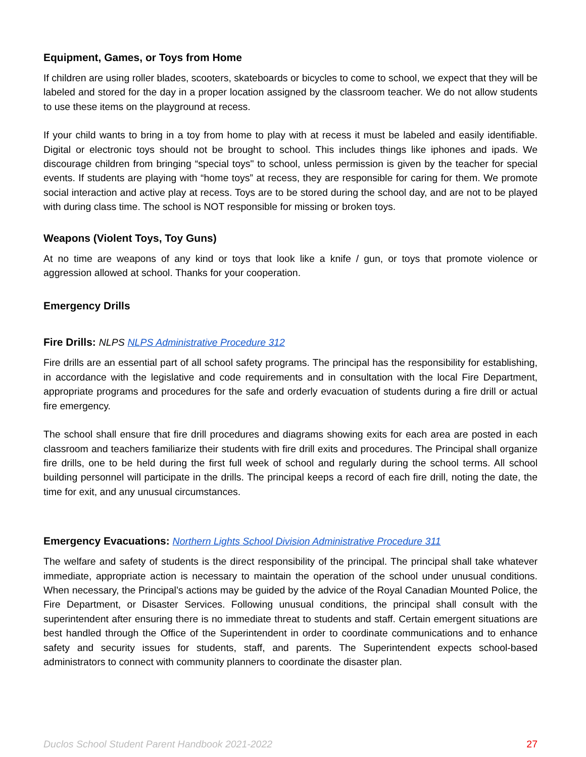Equipment, Games, or Toys from Home
If children are using roller blades, scooters, skateboards or bicycles to come to school, we expect that they will be labeled and stored for the day in a proper location assigned by the classroom teacher. We do not allow students to use these items on the playground at recess.
If your child wants to bring in a toy from home to play with at recess it must be labeled and easily identifiable. Digital or electronic toys should not be brought to school. This includes things like iphones and ipads. We discourage children from bringing “special toys" to school, unless permission is given by the teacher for special events. If students are playing with “home toys” at recess, they are responsible for caring for them. We promote social interaction and active play at recess. Toys are to be stored during the school day, and are not to be played with during class time. The school is NOT responsible for missing or broken toys.
Weapons (Violent Toys, Toy Guns)
At no time are weapons of any kind or toys that look like a knife / gun, or toys that promote violence or aggression allowed at school. Thanks for your cooperation.
Emergency Drills
Fire Drills: NLPS NLPS Administrative Procedure 312
Fire drills are an essential part of all school safety programs. The principal has the responsibility for establishing, in accordance with the legislative and code requirements and in consultation with the local Fire Department, appropriate programs and procedures for the safe and orderly evacuation of students during a fire drill or actual fire emergency.
The school shall ensure that fire drill procedures and diagrams showing exits for each area are posted in each classroom and teachers familiarize their students with fire drill exits and procedures. The Principal shall organize fire drills, one to be held during the first full week of school and regularly during the school terms. All school building personnel will participate in the drills. The principal keeps a record of each fire drill, noting the date, the time for exit, and any unusual circumstances.
Emergency Evacuations: Northern Lights School Division Administrative Procedure 311
The welfare and safety of students is the direct responsibility of the principal. The principal shall take whatever immediate, appropriate action is necessary to maintain the operation of the school under unusual conditions. When necessary, the Principal’s actions may be guided by the advice of the Royal Canadian Mounted Police, the Fire Department, or Disaster Services. Following unusual conditions, the principal shall consult with the superintendent after ensuring there is no immediate threat to students and staff. Certain emergent situations are best handled through the Office of the Superintendent in order to coordinate communications and to enhance safety and security issues for students, staff, and parents. The Superintendent expects school-based administrators to connect with community planners to coordinate the disaster plan.
Duclos School Student Parent Handbook 2021-2022 27